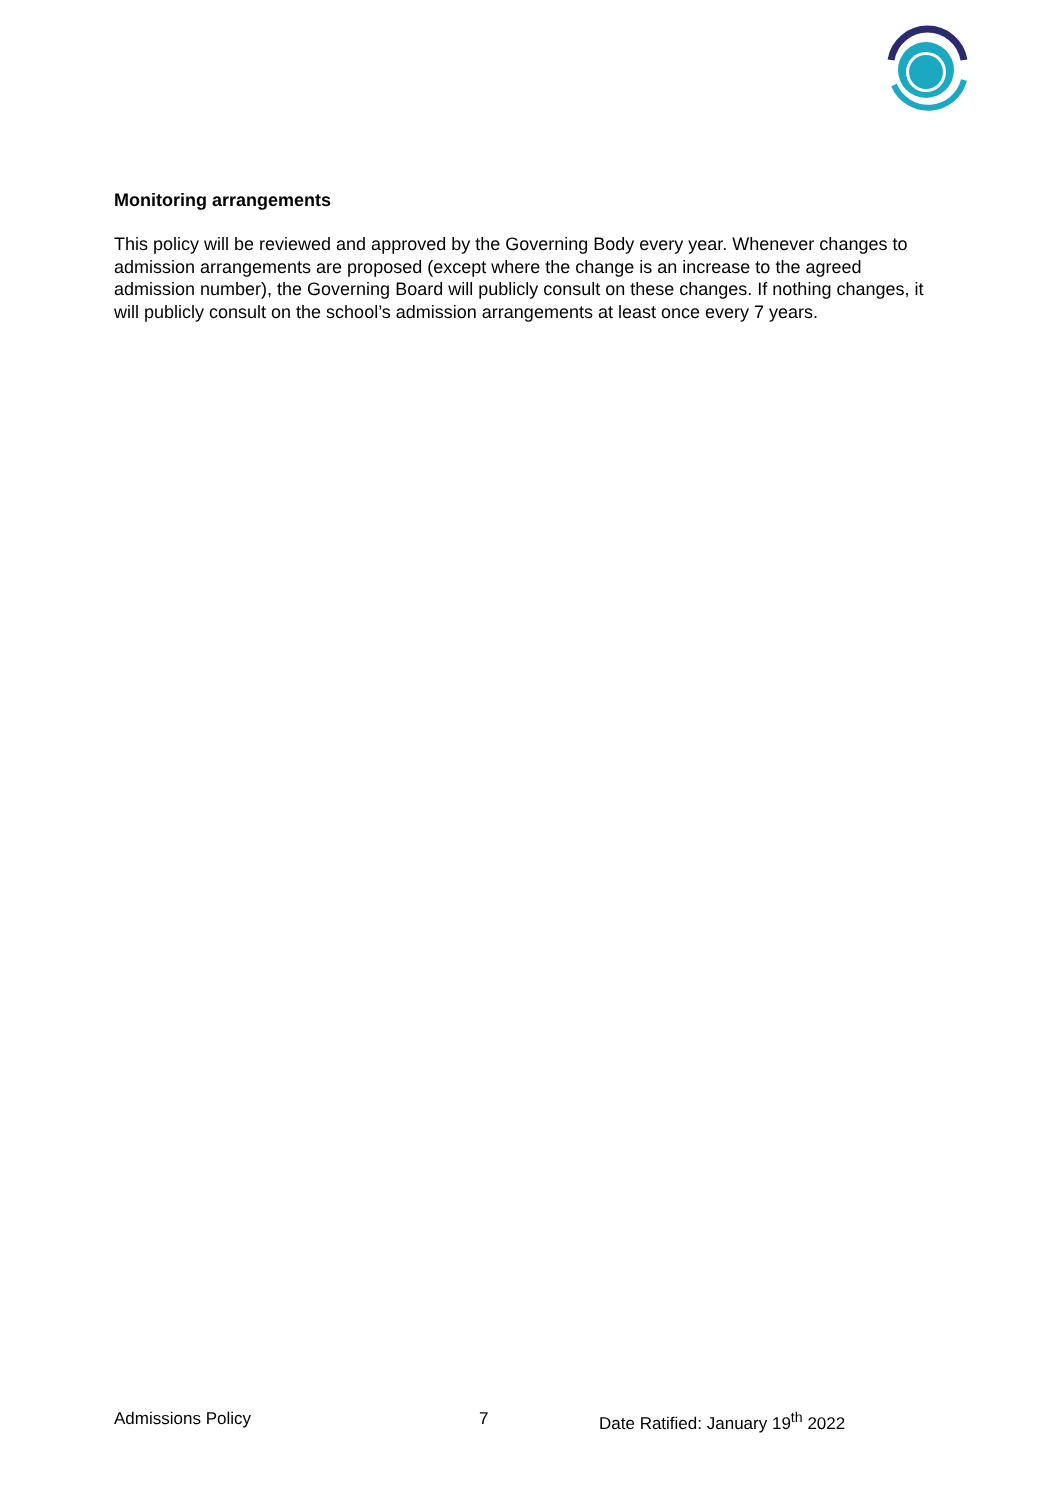Monitoring arrangements
This policy will be reviewed and approved by the Governing Body every year. Whenever changes to admission arrangements are proposed (except where the change is an increase to the agreed admission number), the Governing Board will publicly consult on these changes. If nothing changes, it will publicly consult on the school’s admission arrangements at least once every 7 years.
Admissions Policy 7 Date Ratified: January 19<sup>th</sup> 2022